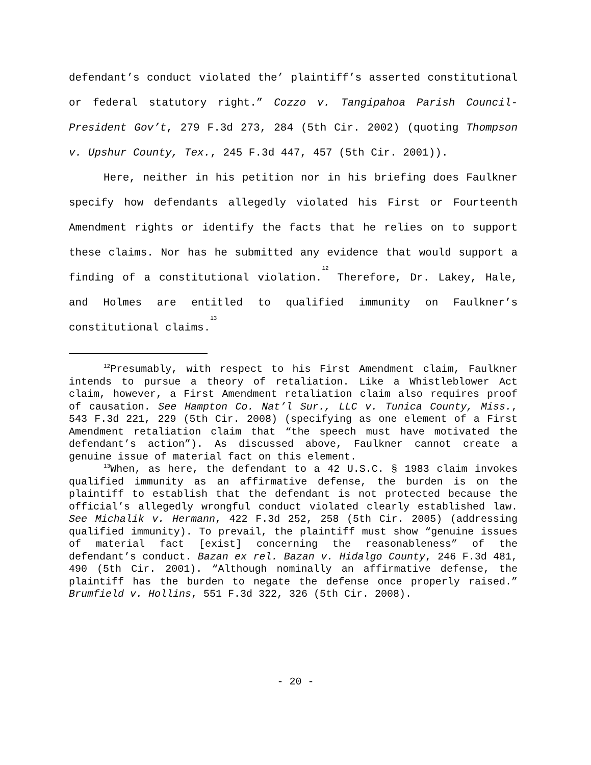defendant’s conduct violated the’ plaintiff’s asserted constitutional or federal statutory right.” Cozzo v. Tangipahoa Parish Council-President Gov’t, 279 F.3d 273, 284 (5th Cir. 2002) (quoting Thompson v. Upshur County, Tex., 245 F.3d 447, 457 (5th Cir. 2001)).
Here, neither in his petition nor in his briefing does Faulkner specify how defendants allegedly violated his First or Fourteenth Amendment rights or identify the facts that he relies on to support these claims. Nor has he submitted any evidence that would support a finding of a constitutional violation.<sup>12</sup> Therefore, Dr. Lakey, Hale, and Holmes are entitled to qualified immunity on Faulkner’s constitutional claims.<sup>13</sup>
<sup>12</sup> Presumably, with respect to his First Amendment claim, Faulkner intends to pursue a theory of retaliation. Like a Whistleblower Act claim, however, a First Amendment retaliation claim also requires proof of causation. See Hampton Co. Nat’l Sur., LLC v. Tunica County, Miss., 543 F.3d 221, 229 (5th Cir. 2008) (specifying as one element of a First Amendment retaliation claim that “the speech must have motivated the defendant’s action”). As discussed above, Faulkner cannot create a genuine issue of material fact on this element.
<sup>13</sup> When, as here, the defendant to a 42 U.S.C. § 1983 claim invokes qualified immunity as an affirmative defense, the burden is on the plaintiff to establish that the defendant is not protected because the official’s allegedly wrongful conduct violated clearly established law. See Michalik v. Hermann, 422 F.3d 252, 258 (5th Cir. 2005) (addressing qualified immunity). To prevail, the plaintiff must show “genuine issues of material fact [exist] concerning the reasonableness” of the defendant’s conduct. Bazan ex rel. Bazan v. Hidalgo County, 246 F.3d 481, 490 (5th Cir. 2001). “Although nominally an affirmative defense, the plaintiff has the burden to negate the defense once properly raised.” Brumfield v. Hollins, 551 F.3d 322, 326 (5th Cir. 2008).
- 20 -